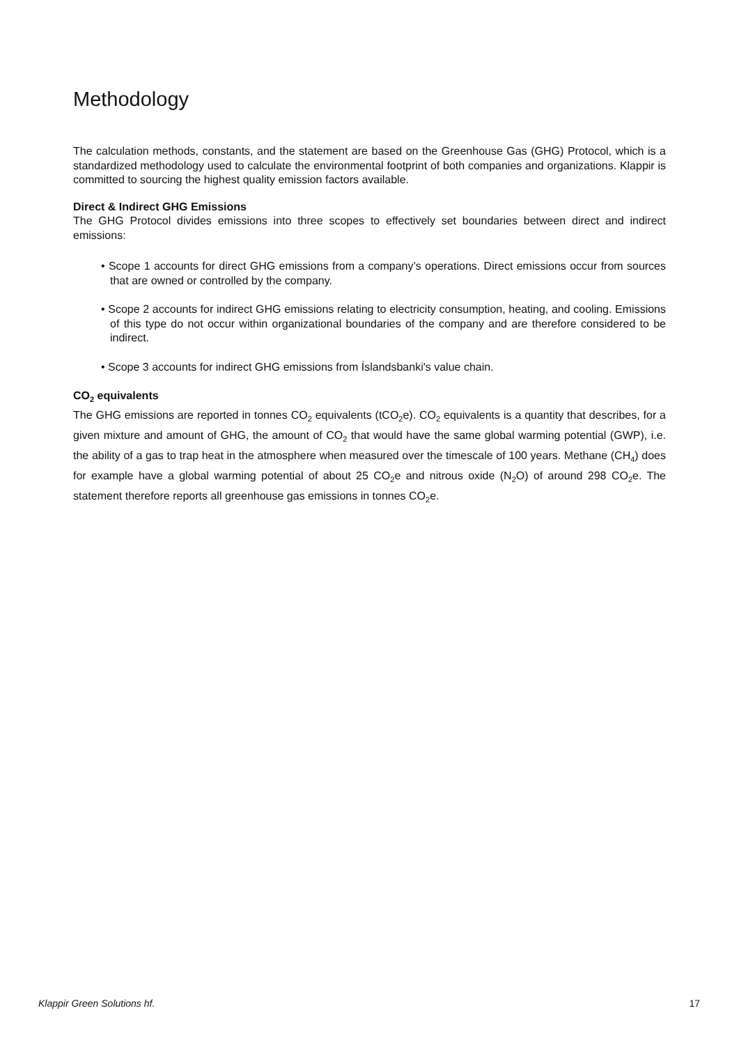Methodology
The calculation methods, constants, and the statement are based on the Greenhouse Gas (GHG) Protocol, which is a standardized methodology used to calculate the environmental footprint of both companies and organizations. Klappir is committed to sourcing the highest quality emission factors available.
Direct & Indirect GHG Emissions
The GHG Protocol divides emissions into three scopes to effectively set boundaries between direct and indirect emissions:
• Scope 1 accounts for direct GHG emissions from a company’s operations. Direct emissions occur from sources that are owned or controlled by the company.
• Scope 2 accounts for indirect GHG emissions relating to electricity consumption, heating, and cooling. Emissions of this type do not occur within organizational boundaries of the company and are therefore considered to be indirect.
• Scope 3 accounts for indirect GHG emissions from Íslandsbanki's value chain.
CO<sub>2</sub> equivalents
The GHG emissions are reported in tonnes CO<sub>2</sub> equivalents (tCO<sub>2</sub>e). CO<sub>2</sub> equivalents is a quantity that describes, for a given mixture and amount of GHG, the amount of CO<sub>2</sub> that would have the same global warming potential (GWP), i.e. the ability of a gas to trap heat in the atmosphere when measured over the timescale of 100 years. Methane (CH<sub>4</sub>) does for example have a global warming potential of about 25 CO<sub>2</sub>e and nitrous oxide (N<sub>2</sub>O) of around 298 CO<sub>2</sub>e. The statement therefore reports all greenhouse gas emissions in tonnes CO<sub>2</sub>e.
Klappir Green Solutions hf. 17